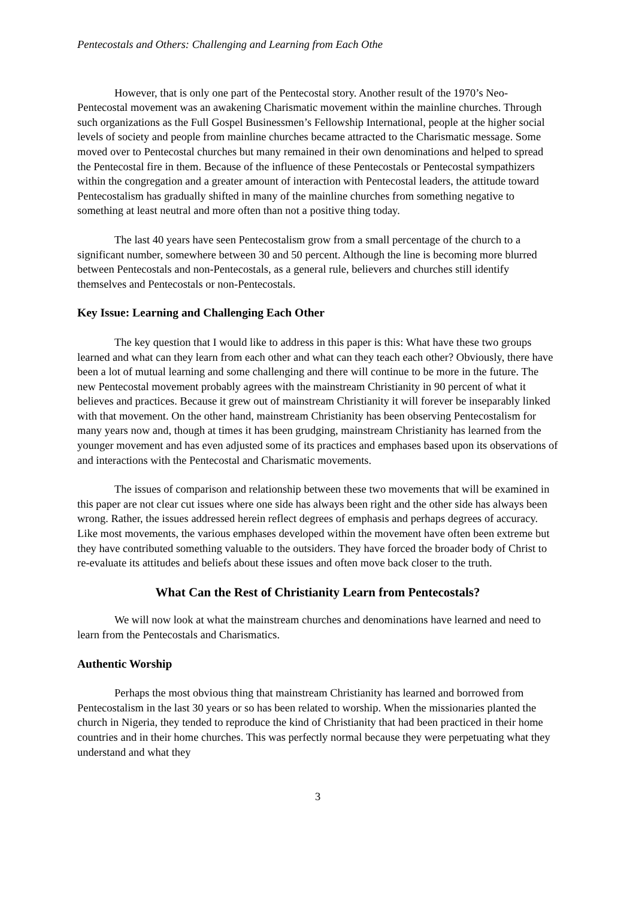Pentecostals and Others: Challenging and Learning from Each Othe
However, that is only one part of the Pentecostal story. Another result of the 1970’s Neo-Pentecostal movement was an awakening Charismatic movement within the mainline churches. Through such organizations as the Full Gospel Businessmen’s Fellowship International, people at the higher social levels of society and people from mainline churches became attracted to the Charismatic message. Some moved over to Pentecostal churches but many remained in their own denominations and helped to spread the Pentecostal fire in them. Because of the influence of these Pentecostals or Pentecostal sympathizers within the congregation and a greater amount of interaction with Pentecostal leaders, the attitude toward Pentecostalism has gradually shifted in many of the mainline churches from something negative to something at least neutral and more often than not a positive thing today.
The last 40 years have seen Pentecostalism grow from a small percentage of the church to a significant number, somewhere between 30 and 50 percent. Although the line is becoming more blurred between Pentecostals and non-Pentecostals, as a general rule, believers and churches still identify themselves and Pentecostals or non-Pentecostals.
Key Issue: Learning and Challenging Each Other
The key question that I would like to address in this paper is this: What have these two groups learned and what can they learn from each other and what can they teach each other? Obviously, there have been a lot of mutual learning and some challenging and there will continue to be more in the future. The new Pentecostal movement probably agrees with the mainstream Christianity in 90 percent of what it believes and practices. Because it grew out of mainstream Christianity it will forever be inseparably linked with that movement. On the other hand, mainstream Christianity has been observing Pentecostalism for many years now and, though at times it has been grudging, mainstream Christianity has learned from the younger movement and has even adjusted some of its practices and emphases based upon its observations of and interactions with the Pentecostal and Charismatic movements.
The issues of comparison and relationship between these two movements that will be examined in this paper are not clear cut issues where one side has always been right and the other side has always been wrong. Rather, the issues addressed herein reflect degrees of emphasis and perhaps degrees of accuracy. Like most movements, the various emphases developed within the movement have often been extreme but they have contributed something valuable to the outsiders. They have forced the broader body of Christ to re-evaluate its attitudes and beliefs about these issues and often move back closer to the truth.
What Can the Rest of Christianity Learn from Pentecostals?
We will now look at what the mainstream churches and denominations have learned and need to learn from the Pentecostals and Charismatics.
Authentic Worship
Perhaps the most obvious thing that mainstream Christianity has learned and borrowed from Pentecostalism in the last 30 years or so has been related to worship. When the missionaries planted the church in Nigeria, they tended to reproduce the kind of Christianity that had been practiced in their home countries and in their home churches. This was perfectly normal because they were perpetuating what they understand and what they
3